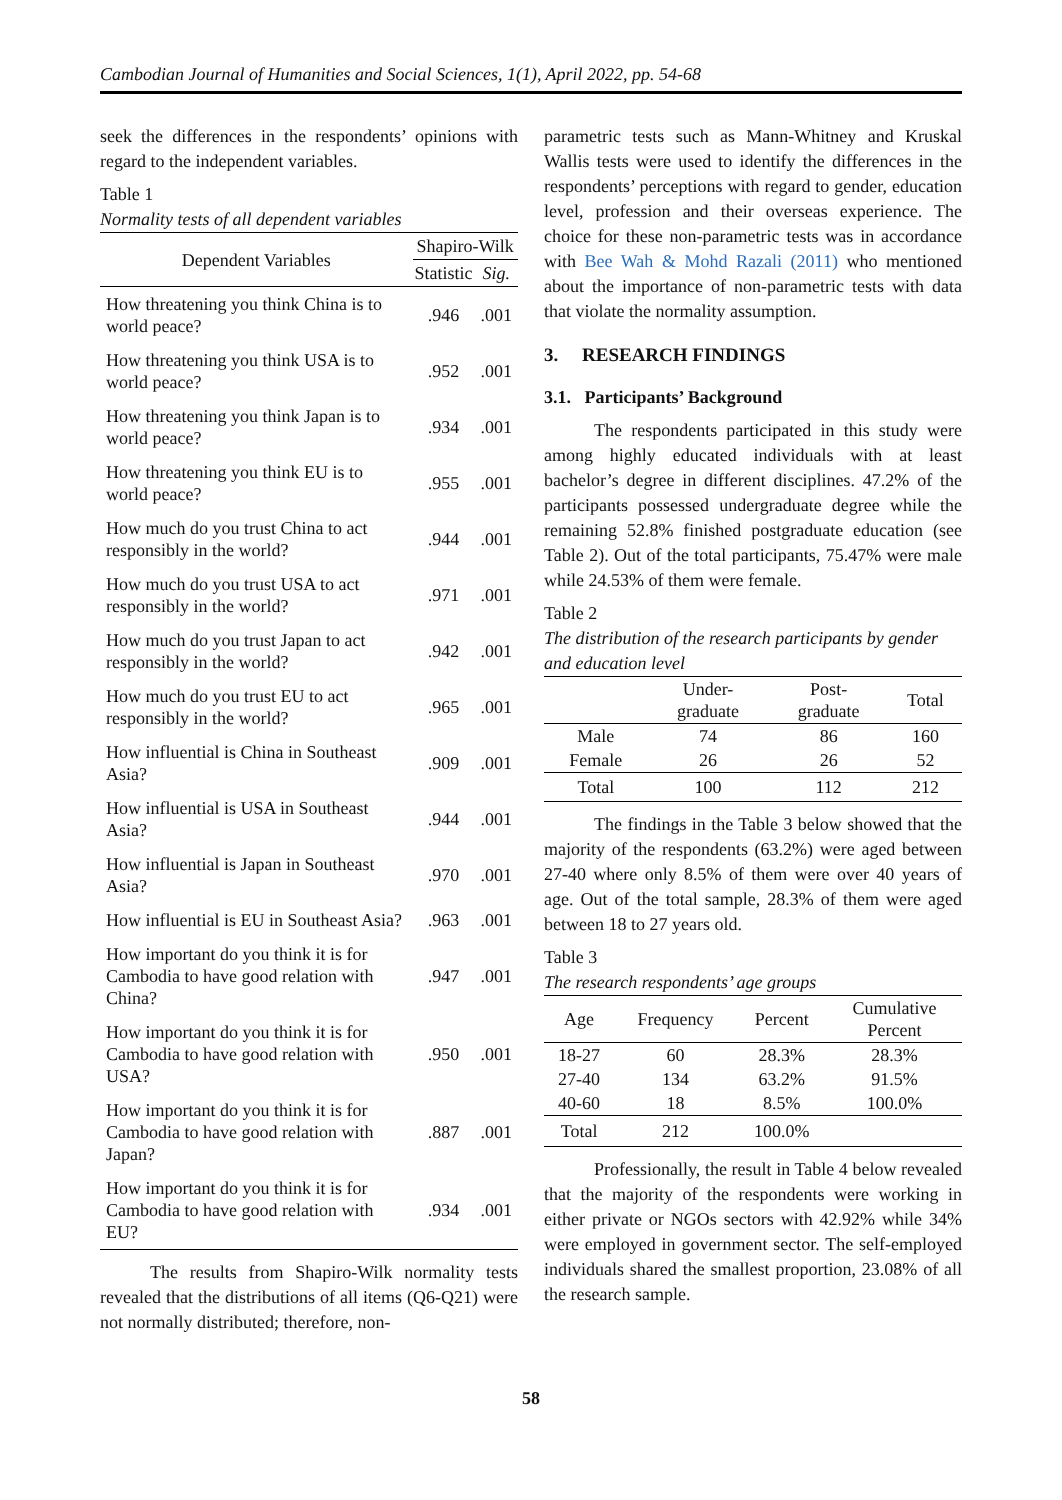Cambodian Journal of Humanities and Social Sciences, 1(1), April 2022, pp. 54-68
seek the differences in the respondents’ opinions with regard to the independent variables.
Table 1
Normality tests of all dependent variables
| Dependent Variables | Shapiro-Wilk | |
| | Statistic | Sig. |
| How threatening you think China is to world peace? | .946 | .001 |
| How threatening you think USA is to world peace? | .952 | .001 |
| How threatening you think Japan is to world peace? | .934 | .001 |
| How threatening you think EU is to world peace? | .955 | .001 |
| How much do you trust China to act responsibly in the world? | .944 | .001 |
| How much do you trust USA to act responsibly in the world? | .971 | .001 |
| How much do you trust Japan to act responsibly in the world? | .942 | .001 |
| How much do you trust EU to act responsibly in the world? | .965 | .001 |
| How influential is China in Southeast Asia? | .909 | .001 |
| How influential is USA in Southeast Asia? | .944 | .001 |
| How influential is Japan in Southeast Asia? | .970 | .001 |
| How influential is EU in Southeast Asia? | .963 | .001 |
| How important do you think it is for Cambodia to have good relation with China? | .947 | .001 |
| How important do you think it is for Cambodia to have good relation with USA? | .950 | .001 |
| How important do you think it is for Cambodia to have good relation with Japan? | .887 | .001 |
| How important do you think it is for Cambodia to have good relation with EU? | .934 | .001 |
The results from Shapiro-Wilk normality tests revealed that the distributions of all items (Q6-Q21) were not normally distributed; therefore, non-
parametric tests such as Mann-Whitney and Kruskal Wallis tests were used to identify the differences in the respondents’ perceptions with regard to gender, education level, profession and their overseas experience. The choice for these non-parametric tests was in accordance with Bee Wah & Mohd Razali (2011) who mentioned about the importance of non-parametric tests with data that violate the normality assumption.
3. RESEARCH FINDINGS
3.1. Participants’ Background
The respondents participated in this study were among highly educated individuals with at least bachelor’s degree in different disciplines. 47.2% of the participants possessed undergraduate degree while the remaining 52.8% finished postgraduate education (see Table 2). Out of the total participants, 75.47% were male while 24.53% of them were female.
Table 2
The distribution of the research participants by gender and education level
| | Under- graduate | Post- graduate | Total |
| Male | 74 | 86 | 160 |
| Female | 26 | 26 | 52 |
| Total | 100 | 112 | 212 |
The findings in the Table 3 below showed that the majority of the respondents (63.2%) were aged between 27-40 where only 8.5% of them were over 40 years of age. Out of the total sample, 28.3% of them were aged between 18 to 27 years old.
Table 3
The research respondents’ age groups
| Age | Frequency | Percent | Cumulative Percent |
| 18-27 | 60 | 28.3% | 28.3% |
| 27-40 | 134 | 63.2% | 91.5% |
| 40-60 | 18 | 8.5% | 100.0% |
| Total | 212 | 100.0% | |
Professionally, the result in Table 4 below revealed that the majority of the respondents were working in either private or NGOs sectors with 42.92% while 34% were employed in government sector. The self-employed individuals shared the smallest proportion, 23.08% of all the research sample.
58